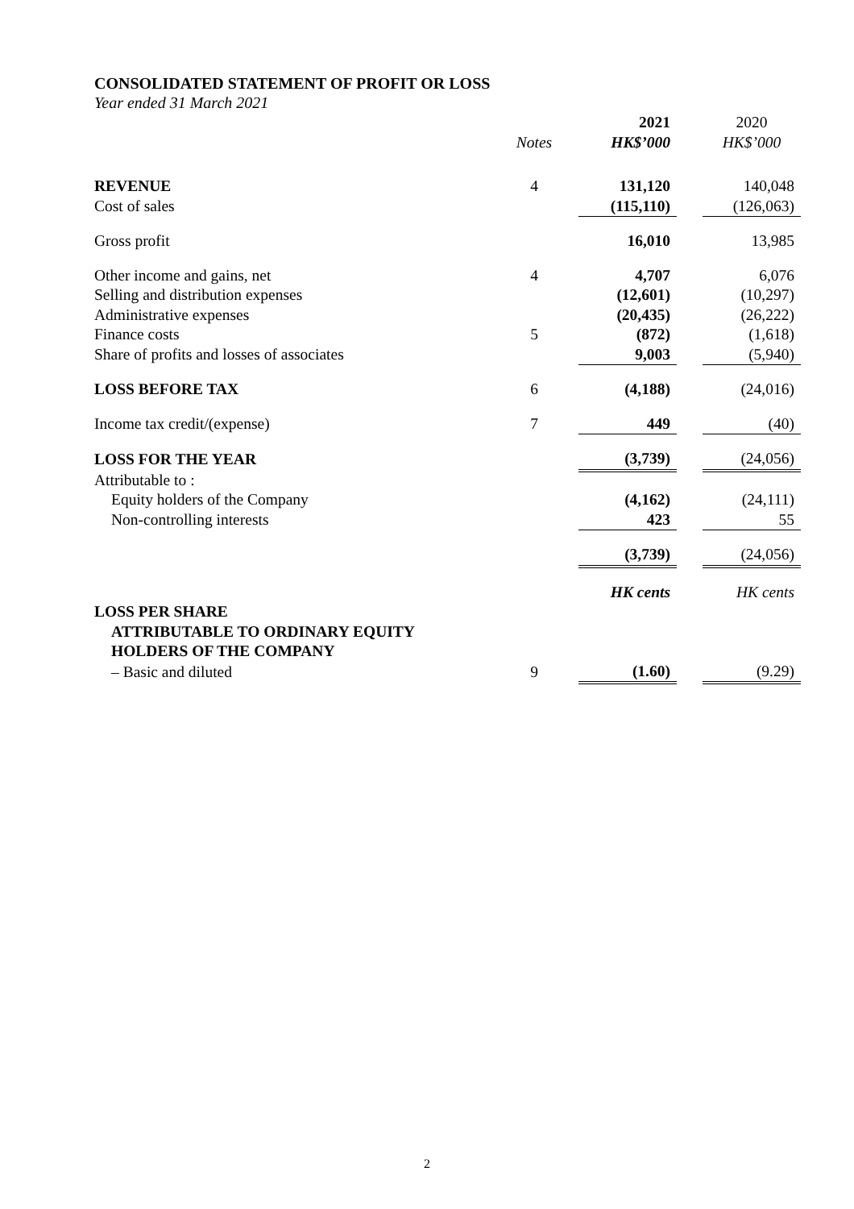CONSOLIDATED STATEMENT OF PROFIT OR LOSS
Year ended 31 March 2021
| | | 2021 | | 2020 |
| --- | --- | --- | --- | --- |
| | Notes | HK$’000 | | HK$’000 |
| REVENUE | 4 | 131,120 | | 140,048 |
| Cost of sales | | (115,110) | | (126,063) |
| Gross profit | | 16,010 | | 13,985 |
| Other income and gains, net | 4 | 4,707 | | 6,076 |
| Selling and distribution expenses | | (12,601) | | (10,297) |
| Administrative expenses | | (20,435) | | (26,222) |
| Finance costs | 5 | (872) | | (1,618) |
| Share of profits and losses of associates | | 9,003 | | (5,940) |
| LOSS BEFORE TAX | 6 | (4,188) | | (24,016) |
| Income tax credit/(expense) | 7 | 449 | | (40) |
| LOSS FOR THE YEAR | | (3,739) | | (24,056) |
| Attributable to : | | | | |
| Equity holders of the Company | | (4,162) | | (24,111) |
| Non-controlling interests | | 423 | | 55 |
| | | (3,739) | | (24,056) |
| | | HK cents | | HK cents |
| LOSS PER SHARE | | | | |
| ATTRIBUTABLE TO ORDINARY EQUITY | | | | |
| HOLDERS OF THE COMPANY | | | | |
| – Basic and diluted | 9 | (1.60) | | (9.29) |
2